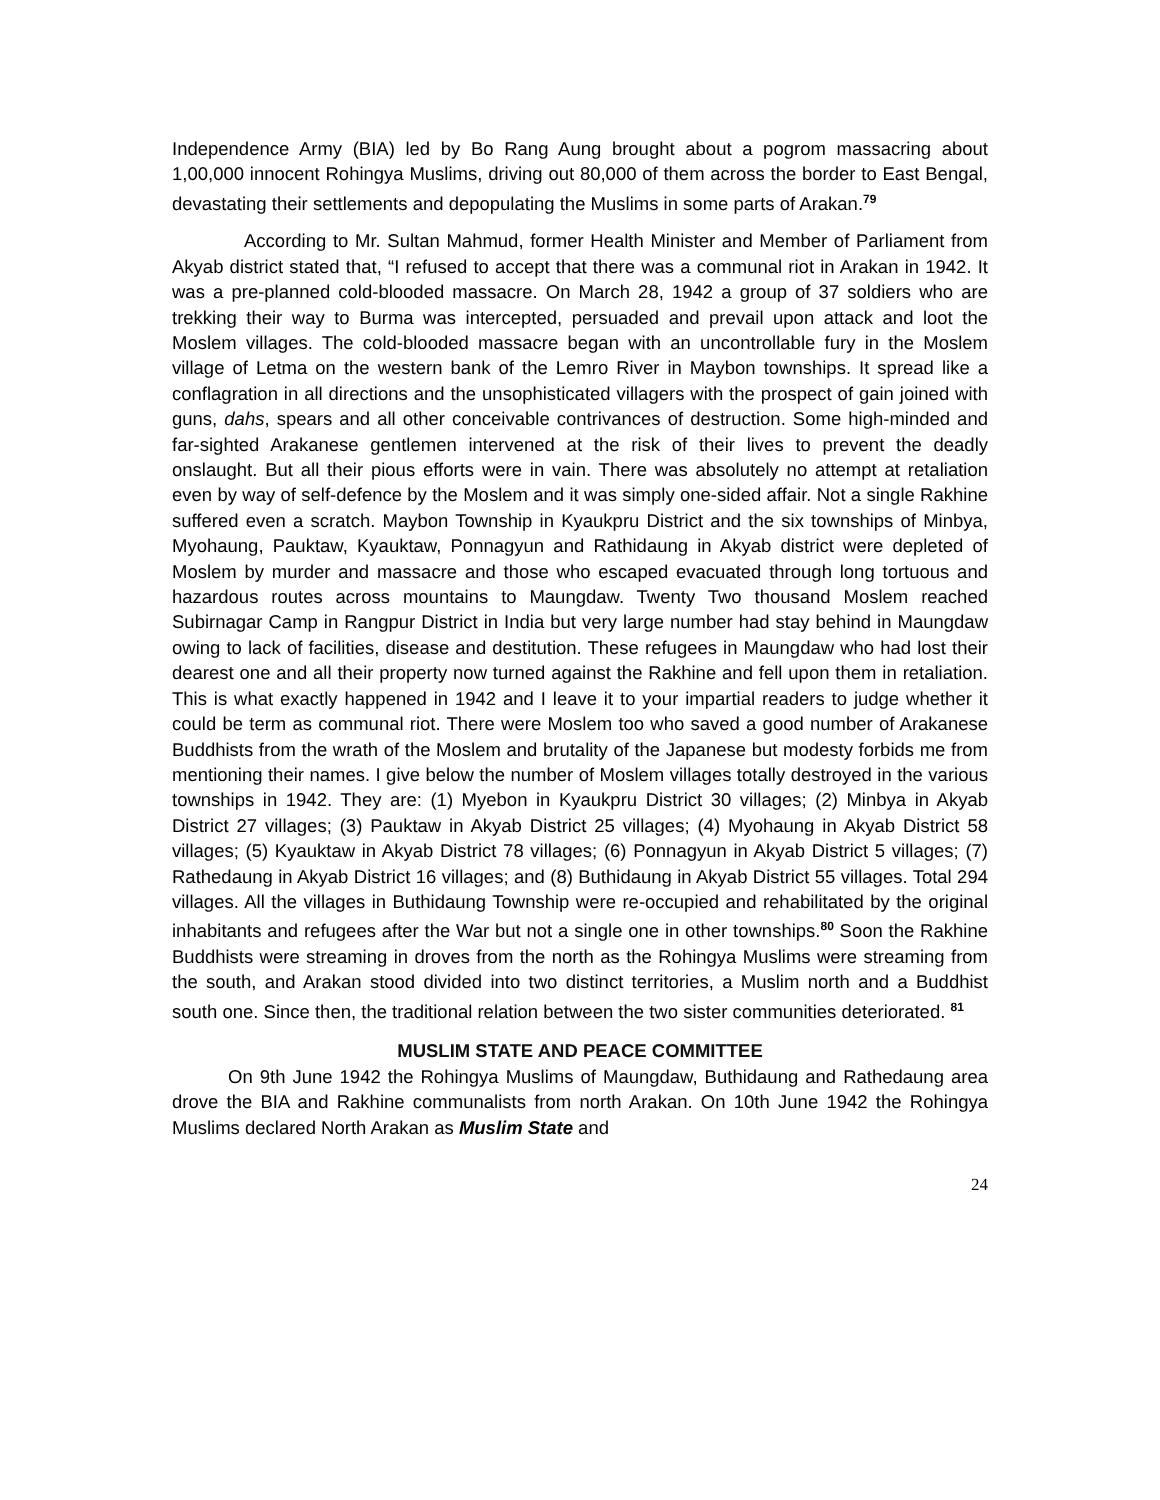Independence Army (BIA) led by Bo Rang Aung brought about a pogrom massacring about 1,00,000 innocent Rohingya Muslims, driving out 80,000 of them across the border to East Bengal, devastating their settlements and depopulating the Muslims in some parts of Arakan.<sup>79</sup>
According to Mr. Sultan Mahmud, former Health Minister and Member of Parliament from Akyab district stated that, “I refused to accept that there was a communal riot in Arakan in 1942. It was a pre-planned cold-blooded massacre. On March 28, 1942 a group of 37 soldiers who are trekking their way to Burma was intercepted, persuaded and prevail upon attack and loot the Moslem villages. The cold-blooded massacre began with an uncontrollable fury in the Moslem village of Letma on the western bank of the Lemro River in Maybon townships. It spread like a conflagration in all directions and the unsophisticated villagers with the prospect of gain joined with guns, dahs, spears and all other conceivable contrivances of destruction. Some high-minded and far-sighted Arakanese gentlemen intervened at the risk of their lives to prevent the deadly onslaught. But all their pious efforts were in vain. There was absolutely no attempt at retaliation even by way of self-defence by the Moslem and it was simply one-sided affair. Not a single Rakhine suffered even a scratch. Maybon Township in Kyaukpru District and the six townships of Minbya, Myohaung, Pauktaw, Kyauktaw, Ponnagyun and Rathidaung in Akyab district were depleted of Moslem by murder and massacre and those who escaped evacuated through long tortuous and hazardous routes across mountains to Maungdaw. Twenty Two thousand Moslem reached Subirnagar Camp in Rangpur District in India but very large number had stay behind in Maungdaw owing to lack of facilities, disease and destitution. These refugees in Maungdaw who had lost their dearest one and all their property now turned against the Rakhine and fell upon them in retaliation. This is what exactly happened in 1942 and I leave it to your impartial readers to judge whether it could be term as communal riot. There were Moslem too who saved a good number of Arakanese Buddhists from the wrath of the Moslem and brutality of the Japanese but modesty forbids me from mentioning their names. I give below the number of Moslem villages totally destroyed in the various townships in 1942. They are: (1) Myebon in Kyaukpru District 30 villages; (2) Minbya in Akyab District 27 villages; (3) Pauktaw in Akyab District 25 villages; (4) Myohaung in Akyab District 58 villages; (5) Kyauktaw in Akyab District 78 villages; (6) Ponnagyun in Akyab District 5 villages; (7) Rathedaung in Akyab District 16 villages; and (8) Buthidaung in Akyab District 55 villages. Total 294 villages. All the villages in Buthidaung Township were re-occupied and rehabilitated by the original inhabitants and refugees after the War but not a single one in other townships.<sup>80</sup> Soon the Rakhine Buddhists were streaming in droves from the north as the Rohingya Muslims were streaming from the south, and Arakan stood divided into two distinct territories, a Muslim north and a Buddhist south one. Since then, the traditional relation between the two sister communities deteriorated. <sup>81</sup>
MUSLIM STATE AND PEACE COMMITTEE
On 9th June 1942 the Rohingya Muslims of Maungdaw, Buthidaung and Rathedaung area drove the BIA and Rakhine communalists from north Arakan. On 10th June 1942 the Rohingya Muslims declared North Arakan as Muslim State and
24